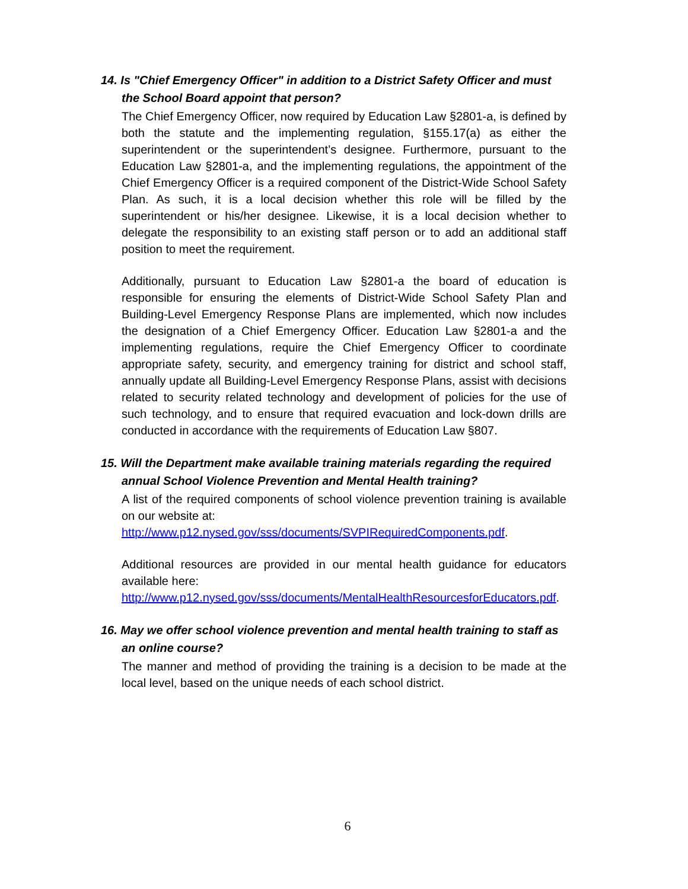14. Is "Chief Emergency Officer" in addition to a District Safety Officer and must the School Board appoint that person?
The Chief Emergency Officer, now required by Education Law §2801-a, is defined by both the statute and the implementing regulation, §155.17(a) as either the superintendent or the superintendent’s designee. Furthermore, pursuant to the Education Law §2801-a, and the implementing regulations, the appointment of the Chief Emergency Officer is a required component of the District-Wide School Safety Plan. As such, it is a local decision whether this role will be filled by the superintendent or his/her designee. Likewise, it is a local decision whether to delegate the responsibility to an existing staff person or to add an additional staff position to meet the requirement.
Additionally, pursuant to Education Law §2801-a the board of education is responsible for ensuring the elements of District-Wide School Safety Plan and Building-Level Emergency Response Plans are implemented, which now includes the designation of a Chief Emergency Officer. Education Law §2801-a and the implementing regulations, require the Chief Emergency Officer to coordinate appropriate safety, security, and emergency training for district and school staff, annually update all Building-Level Emergency Response Plans, assist with decisions related to security related technology and development of policies for the use of such technology, and to ensure that required evacuation and lock-down drills are conducted in accordance with the requirements of Education Law §807.
15. Will the Department make available training materials regarding the required annual School Violence Prevention and Mental Health training?
A list of the required components of school violence prevention training is available on our website at:
http://www.p12.nysed.gov/sss/documents/SVPIRequiredComponents.pdf.
Additional resources are provided in our mental health guidance for educators available here:
http://www.p12.nysed.gov/sss/documents/MentalHealthResourcesforEducators.pdf.
16. May we offer school violence prevention and mental health training to staff as an online course?
The manner and method of providing the training is a decision to be made at the local level, based on the unique needs of each school district.
6